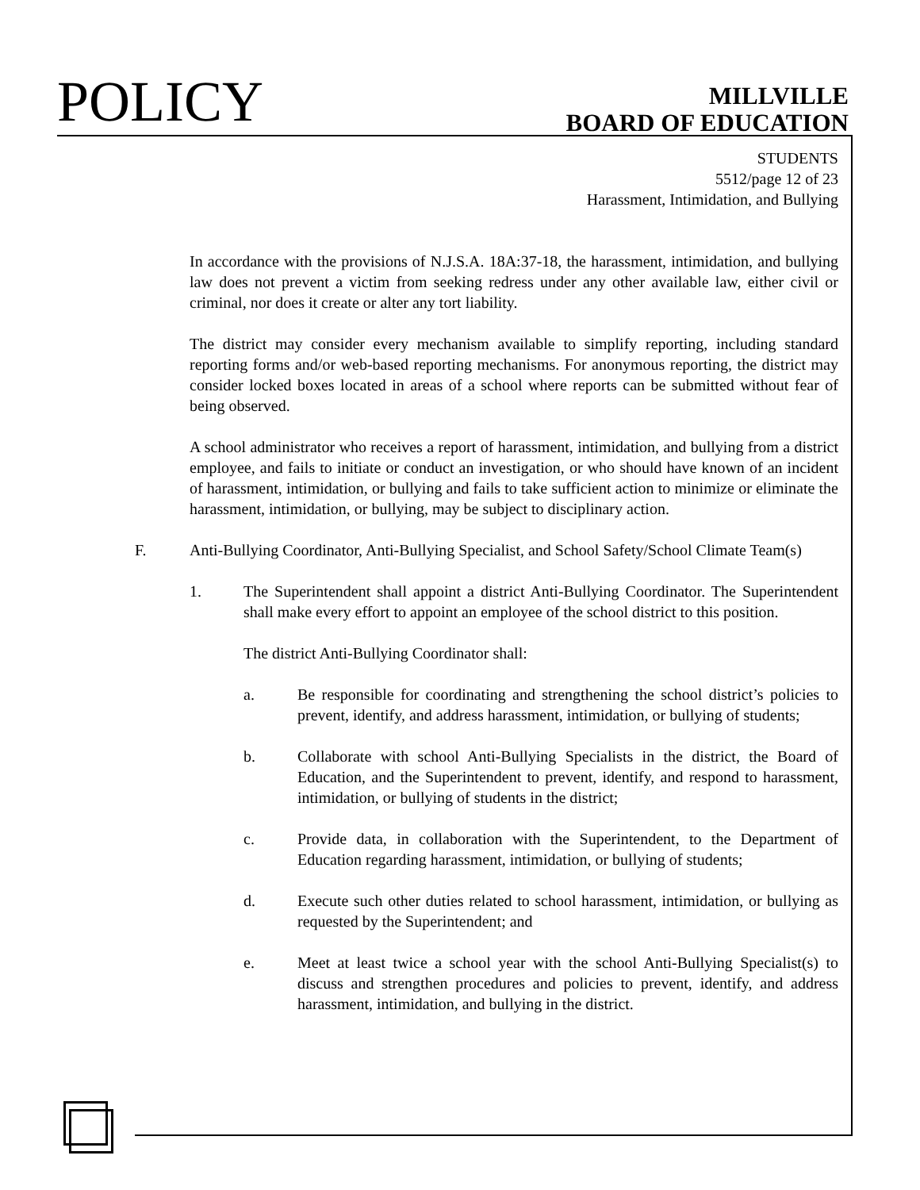POLICY
MILLVILLE
BOARD OF EDUCATION
STUDENTS
5512/page 12 of 23
Harassment, Intimidation, and Bullying
In accordance with the provisions of N.J.S.A. 18A:37-18, the harassment, intimidation, and bullying law does not prevent a victim from seeking redress under any other available law, either civil or criminal, nor does it create or alter any tort liability.
The district may consider every mechanism available to simplify reporting, including standard reporting forms and/or web-based reporting mechanisms. For anonymous reporting, the district may consider locked boxes located in areas of a school where reports can be submitted without fear of being observed.
A school administrator who receives a report of harassment, intimidation, and bullying from a district employee, and fails to initiate or conduct an investigation, or who should have known of an incident of harassment, intimidation, or bullying and fails to take sufficient action to minimize or eliminate the harassment, intimidation, or bullying, may be subject to disciplinary action.
F. Anti-Bullying Coordinator, Anti-Bullying Specialist, and School Safety/School Climate Team(s)
1. The Superintendent shall appoint a district Anti-Bullying Coordinator. The Superintendent shall make every effort to appoint an employee of the school district to this position.
The district Anti-Bullying Coordinator shall:
a. Be responsible for coordinating and strengthening the school district’s policies to prevent, identify, and address harassment, intimidation, or bullying of students;
b. Collaborate with school Anti-Bullying Specialists in the district, the Board of Education, and the Superintendent to prevent, identify, and respond to harassment, intimidation, or bullying of students in the district;
c. Provide data, in collaboration with the Superintendent, to the Department of Education regarding harassment, intimidation, or bullying of students;
d. Execute such other duties related to school harassment, intimidation, or bullying as requested by the Superintendent; and
e. Meet at least twice a school year with the school Anti-Bullying Specialist(s) to discuss and strengthen procedures and policies to prevent, identify, and address harassment, intimidation, and bullying in the district.